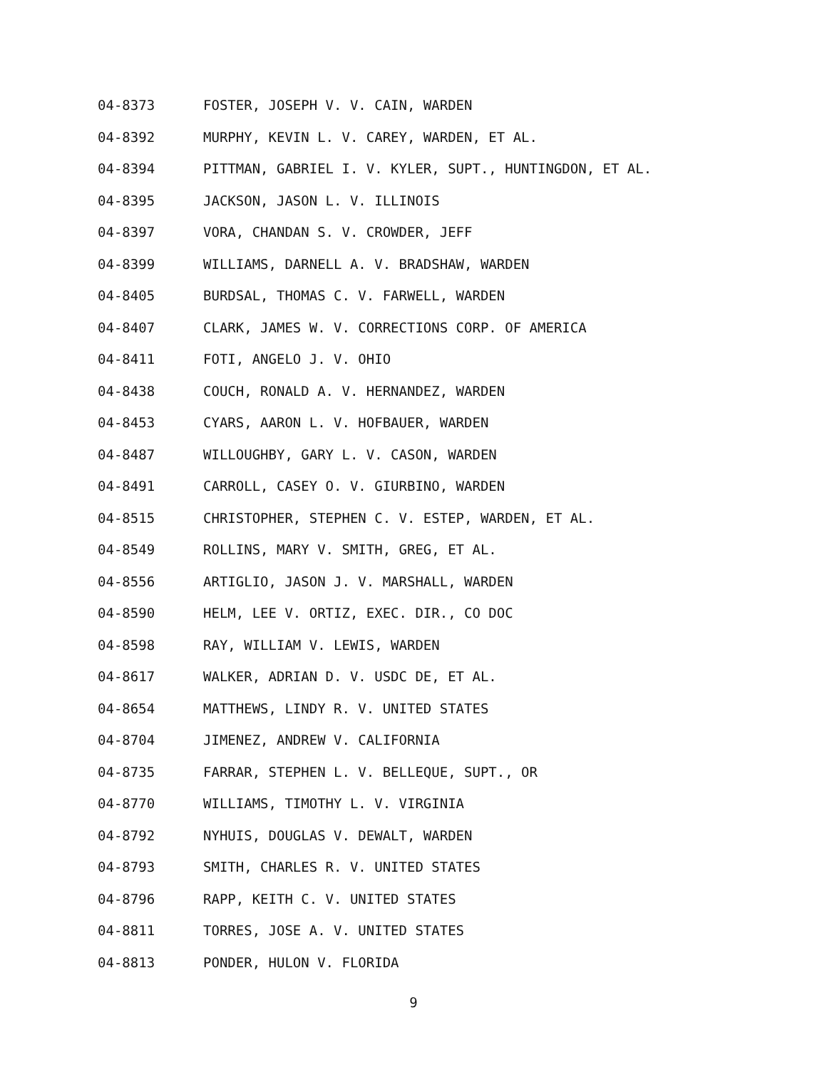04-8373 FOSTER, JOSEPH V. V. CAIN, WARDEN
04-8392 MURPHY, KEVIN L. V. CAREY, WARDEN, ET AL.
04-8394 PITTMAN, GABRIEL I. V. KYLER, SUPT., HUNTINGDON, ET AL.
04-8395 JACKSON, JASON L. V. ILLINOIS
04-8397 VORA, CHANDAN S. V. CROWDER, JEFF
04-8399 WILLIAMS, DARNELL A. V. BRADSHAW, WARDEN
04-8405 BURDSAL, THOMAS C. V. FARWELL, WARDEN
04-8407 CLARK, JAMES W. V. CORRECTIONS CORP. OF AMERICA
04-8411 FOTI, ANGELO J. V. OHIO
04-8438 COUCH, RONALD A. V. HERNANDEZ, WARDEN
04-8453 CYARS, AARON L. V. HOFBAUER, WARDEN
04-8487 WILLOUGHBY, GARY L. V. CASON, WARDEN
04-8491 CARROLL, CASEY O. V. GIURBINO, WARDEN
04-8515 CHRISTOPHER, STEPHEN C. V. ESTEP, WARDEN, ET AL.
04-8549 ROLLINS, MARY V. SMITH, GREG, ET AL.
04-8556 ARTIGLIO, JASON J. V. MARSHALL, WARDEN
04-8590 HELM, LEE V. ORTIZ, EXEC. DIR., CO DOC
04-8598 RAY, WILLIAM V. LEWIS, WARDEN
04-8617 WALKER, ADRIAN D. V. USDC DE, ET AL.
04-8654 MATTHEWS, LINDY R. V. UNITED STATES
04-8704 JIMENEZ, ANDREW V. CALIFORNIA
04-8735 FARRAR, STEPHEN L. V. BELLEQUE, SUPT., OR
04-8770 WILLIAMS, TIMOTHY L. V. VIRGINIA
04-8792 NYHUIS, DOUGLAS V. DEWALT, WARDEN
04-8793 SMITH, CHARLES R. V. UNITED STATES
04-8796 RAPP, KEITH C. V. UNITED STATES
04-8811 TORRES, JOSE A. V. UNITED STATES
04-8813 PONDER, HULON V. FLORIDA
9